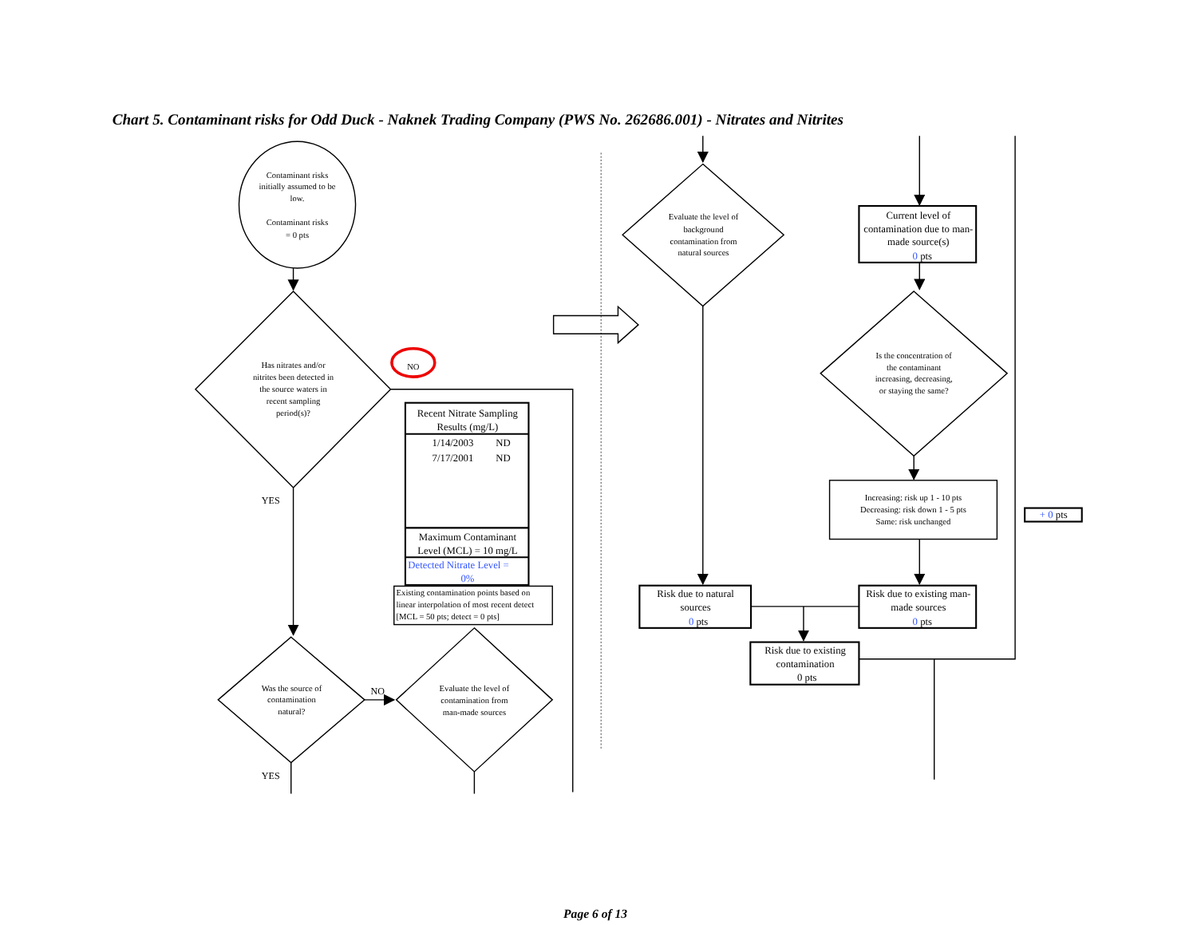Chart 5. Contaminant risks for Odd Duck - Naknek Trading Company (PWS No. 262686.001) - Nitrates and Nitrites
Contaminant risks
initially assumed to be
low.
Contaminant risks
= 0 pts
Has nitrates and/or
nitrites been detected in
the source waters in
recent sampling
period(s)?
NO
YES
Recent Nitrate Sampling
Results (mg/L)
1/14/2003
ND
7/17/2001
ND
Maximum Contaminant
Level (MCL) = 10 mg/L
Detected Nitrate Level =
0%
Existing contamination points based on
linear interpolation of most recent detect
[MCL = 50 pts; detect = 0 pts]
Was the source of
contamination
natural?
NO
Evaluate the level of
contamination from
man-made sources
YES
Evaluate the level of
background
contamination from
natural sources
Current level of
contamination due to man-
made source(s)
0 pts
Is the concentration of
the contaminant
increasing, decreasing,
or staying the same?
Increasing: risk up 1 - 10 pts
Decreasing: risk down 1 - 5 pts
Same: risk unchanged
+ 0 pts
Risk due to natural
sources
0 pts
Risk due to existing man-
made sources
0 pts
Risk due to existing
contamination
0 pts
Page 6 of 13